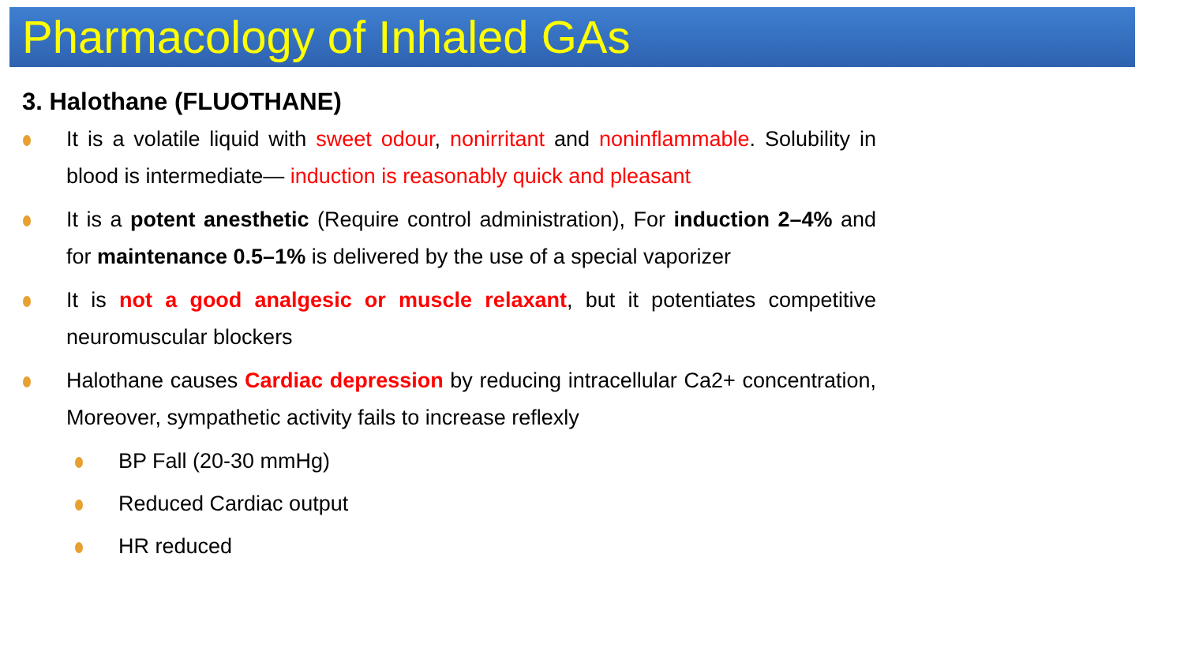Pharmacology of Inhaled GAs
3. Halothane (FLUOTHANE)
It is a volatile liquid with sweet odour, nonirritant and noninflammable. Solubility in blood is intermediate— induction is reasonably quick and pleasant
It is a potent anesthetic (Require control administration), For induction 2–4% and for maintenance 0.5–1% is delivered by the use of a special vaporizer
It is not a good analgesic or muscle relaxant, but it potentiates competitive neuromuscular blockers
Halothane causes Cardiac depression by reducing intracellular Ca2+ concentration, Moreover, sympathetic activity fails to increase reflexly
BP Fall (20-30 mmHg)
Reduced Cardiac output
HR reduced